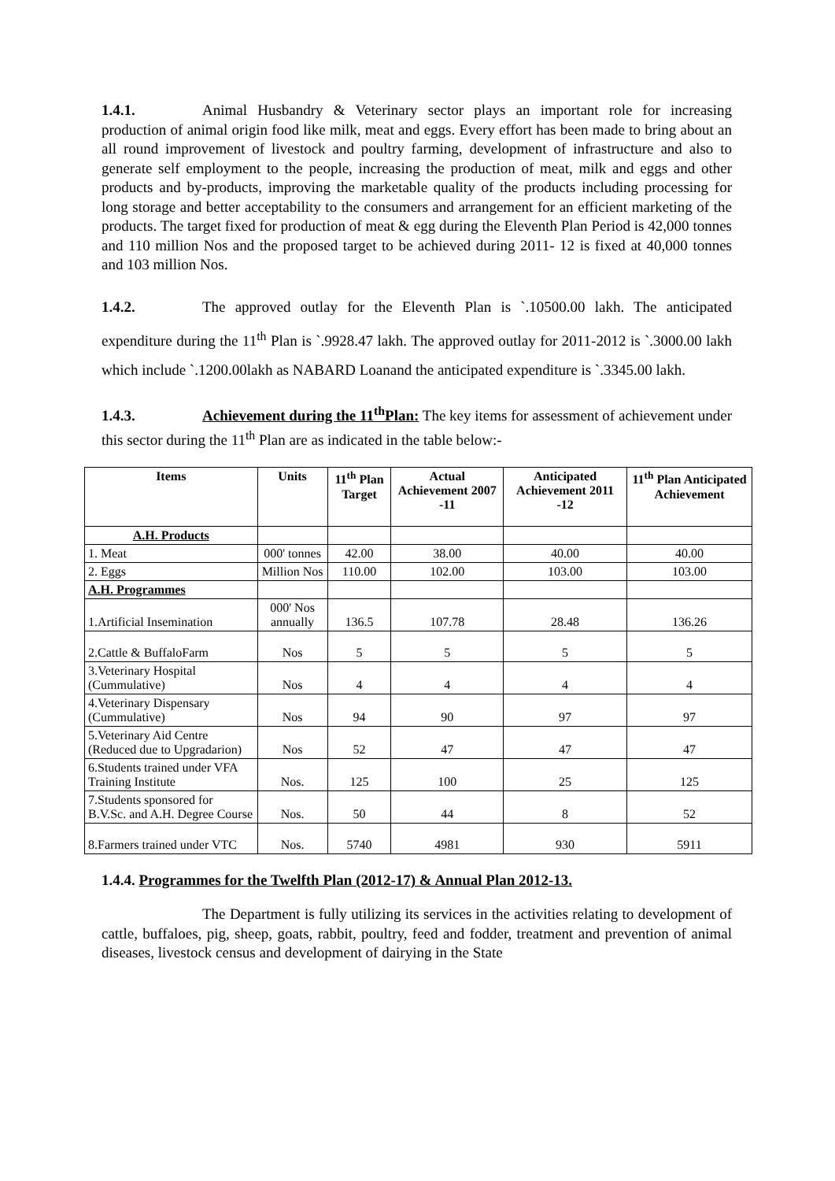1.4.1. Animal Husbandry & Veterinary sector plays an important role for increasing production of animal origin food like milk, meat and eggs. Every effort has been made to bring about an all round improvement of livestock and poultry farming, development of infrastructure and also to generate self employment to the people, increasing the production of meat, milk and eggs and other products and by-products, improving the marketable quality of the products including processing for long storage and better acceptability to the consumers and arrangement for an efficient marketing of the products. The target fixed for production of meat & egg during the Eleventh Plan Period is 42,000 tonnes and 110 million Nos and the proposed target to be achieved during 2011- 12 is fixed at 40,000 tonnes and 103 million Nos.
1.4.2. The approved outlay for the Eleventh Plan is `.10500.00 lakh. The anticipated expenditure during the 11<sup>th</sup> Plan is `.9928.47 lakh. The approved outlay for 2011-2012 is `.3000.00 lakh which include `.1200.00lakh as NABARD Loanand the anticipated expenditure is `.3345.00 lakh.
1.4.3. Achievement during the 11<sup>th</sup>Plan: The key items for assessment of achievement under this sector during the 11<sup>th</sup> Plan are as indicated in the table below:-
| Items | Units | 11<sup>th</sup> Plan Target | Actual Achievement 2007 -11 | Anticipated Achievement 2011 -12 | 11<sup>th</sup> Plan Anticipated Achievement |
| --- | --- | --- | --- | --- | --- |
| A.H. Products | | | | | |
| 1. Meat | 000' tonnes | 42.00 | 38.00 | 40.00 | 40.00 |
| 2. Eggs | Million Nos | 110.00 | 102.00 | 103.00 | 103.00 |
| A.H. Programmes | | | | | |
| 1.Artificial Insemination | 000' Nos annually | 136.5 | 107.78 | 28.48 | 136.26 |
| 2.Cattle & BuffaloFarm | Nos | 5 | 5 | 5 | 5 |
| 3.Veterinary Hospital (Cummulative) | Nos | 4 | 4 | 4 | 4 |
| 4.Veterinary Dispensary (Cummulative) | Nos | 94 | 90 | 97 | 97 |
| 5.Veterinary Aid Centre (Reduced due to Upgradarion) | Nos | 52 | 47 | 47 | 47 |
| 6.Students trained under VFA Training Institute | Nos. | 125 | 100 | 25 | 125 |
| 7.Students sponsored for B.V.Sc. and A.H. Degree Course | Nos. | 50 | 44 | 8 | 52 |
| 8.Farmers trained under VTC | Nos. | 5740 | 4981 | 930 | 5911 |
1.4.4. Programmes for the Twelfth Plan (2012-17) & Annual Plan 2012-13.
The Department is fully utilizing its services in the activities relating to development of cattle, buffaloes, pig, sheep, goats, rabbit, poultry, feed and fodder, treatment and prevention of animal diseases, livestock census and development of dairying in the State